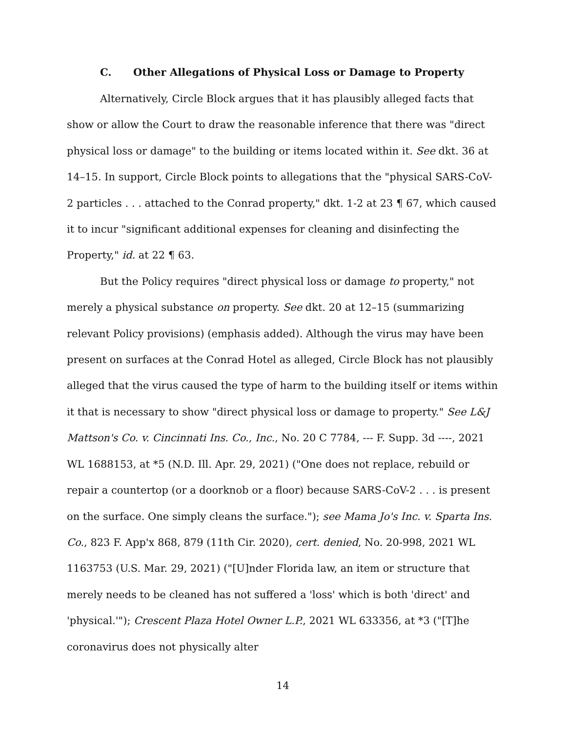C. Other Allegations of Physical Loss or Damage to Property
Alternatively, Circle Block argues that it has plausibly alleged facts that show or allow the Court to draw the reasonable inference that there was "direct physical loss or damage" to the building or items located within it. See dkt. 36 at 14–15. In support, Circle Block points to allegations that the "physical SARS-CoV-2 particles . . . attached to the Conrad property," dkt. 1-2 at 23 ¶ 67, which caused it to incur "significant additional expenses for cleaning and disinfecting the Property," id. at 22 ¶ 63.
But the Policy requires "direct physical loss or damage to property," not merely a physical substance on property. See dkt. 20 at 12–15 (summarizing relevant Policy provisions) (emphasis added). Although the virus may have been present on surfaces at the Conrad Hotel as alleged, Circle Block has not plausibly alleged that the virus caused the type of harm to the building itself or items within it that is necessary to show "direct physical loss or damage to property." See L&J Mattson's Co. v. Cincinnati Ins. Co., Inc., No. 20 C 7784, --- F. Supp. 3d ----, 2021 WL 1688153, at *5 (N.D. Ill. Apr. 29, 2021) ("One does not replace, rebuild or repair a countertop (or a doorknob or a floor) because SARS-CoV-2 . . . is present on the surface. One simply cleans the surface."); see Mama Jo's Inc. v. Sparta Ins. Co., 823 F. App'x 868, 879 (11th Cir. 2020), cert. denied, No. 20-998, 2021 WL 1163753 (U.S. Mar. 29, 2021) ("[U]nder Florida law, an item or structure that merely needs to be cleaned has not suffered a 'loss' which is both 'direct' and 'physical.'"); Crescent Plaza Hotel Owner L.P., 2021 WL 633356, at *3 ("[T]he coronavirus does not physically alter
14